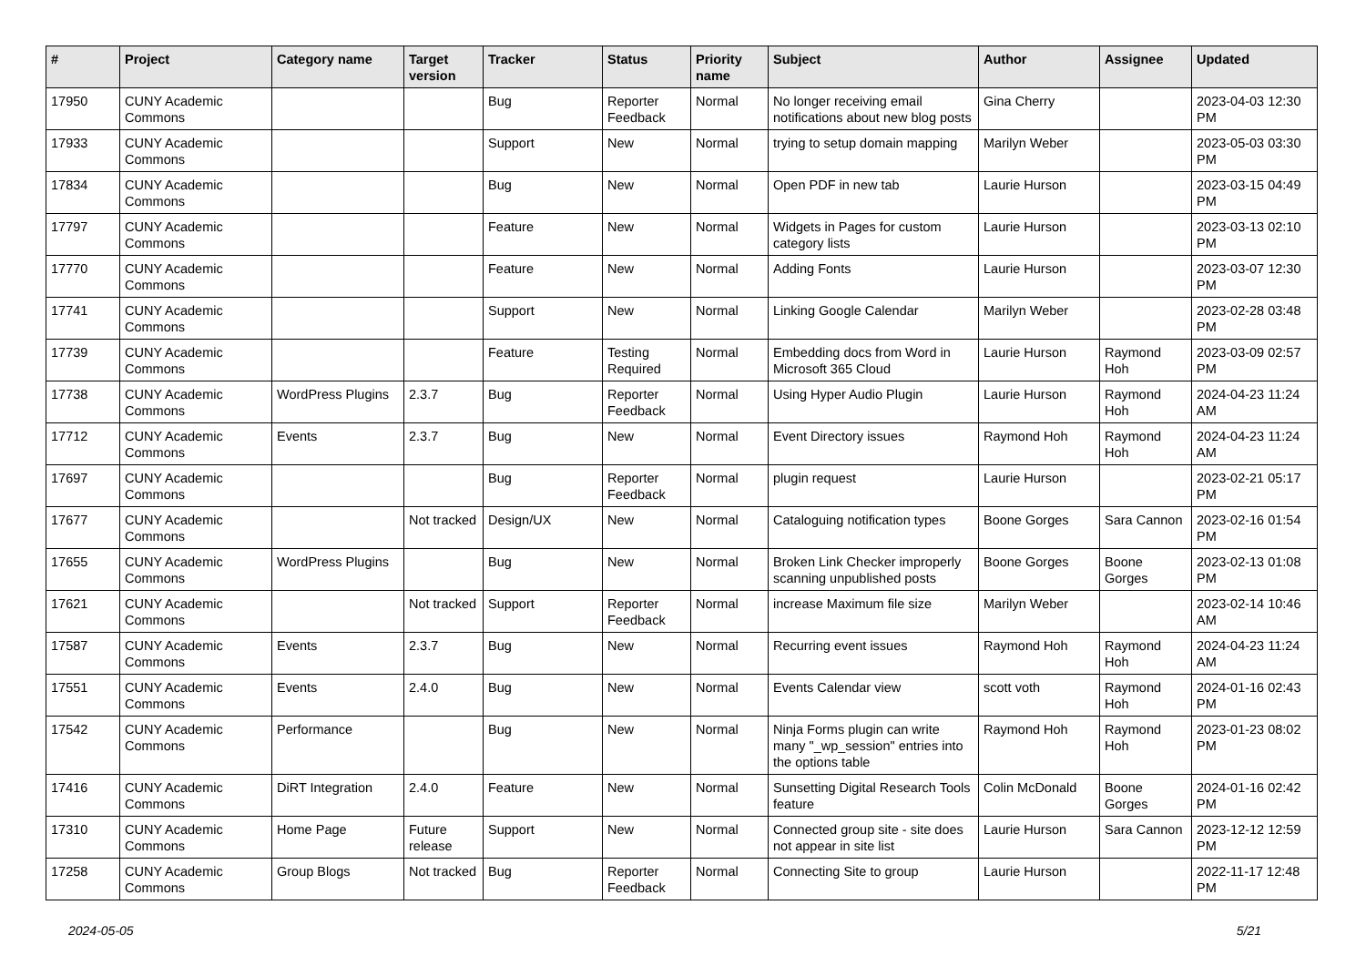| # | Project | Category name | Target version | Tracker | Status | Priority name | Subject | Author | Assignee | Updated |
| --- | --- | --- | --- | --- | --- | --- | --- | --- | --- | --- |
| 17950 | CUNY Academic Commons | | | Bug | Reporter Feedback | Normal | No longer receiving email notifications about new blog posts | Gina Cherry | | 2023-04-03 12:30 PM |
| 17933 | CUNY Academic Commons | | | Support | New | Normal | trying to setup domain mapping | Marilyn Weber | | 2023-05-03 03:30 PM |
| 17834 | CUNY Academic Commons | | | Bug | New | Normal | Open PDF in new tab | Laurie Hurson | | 2023-03-15 04:49 PM |
| 17797 | CUNY Academic Commons | | | Feature | New | Normal | Widgets in Pages for custom category lists | Laurie Hurson | | 2023-03-13 02:10 PM |
| 17770 | CUNY Academic Commons | | | Feature | New | Normal | Adding Fonts | Laurie Hurson | | 2023-03-07 12:30 PM |
| 17741 | CUNY Academic Commons | | | Support | New | Normal | Linking Google Calendar | Marilyn Weber | | 2023-02-28 03:48 PM |
| 17739 | CUNY Academic Commons | | | Feature | Testing Required | Normal | Embedding docs from Word in Microsoft 365 Cloud | Laurie Hurson | Raymond Hoh | 2023-03-09 02:57 PM |
| 17738 | CUNY Academic Commons | WordPress Plugins | 2.3.7 | Bug | Reporter Feedback | Normal | Using Hyper Audio Plugin | Laurie Hurson | Raymond Hoh | 2024-04-23 11:24 AM |
| 17712 | CUNY Academic Commons | Events | 2.3.7 | Bug | New | Normal | Event Directory issues | Raymond Hoh | Raymond Hoh | 2024-04-23 11:24 AM |
| 17697 | CUNY Academic Commons | | | Bug | Reporter Feedback | Normal | plugin request | Laurie Hurson | | 2023-02-21 05:17 PM |
| 17677 | CUNY Academic Commons | | Not tracked | Design/UX | New | Normal | Cataloguing notification types | Boone Gorges | Sara Cannon | 2023-02-16 01:54 PM |
| 17655 | CUNY Academic Commons | WordPress Plugins | | Bug | New | Normal | Broken Link Checker improperly scanning unpublished posts | Boone Gorges | Boone Gorges | 2023-02-13 01:08 PM |
| 17621 | CUNY Academic Commons | | Not tracked | Support | Reporter Feedback | Normal | increase Maximum file size | Marilyn Weber | | 2023-02-14 10:46 AM |
| 17587 | CUNY Academic Commons | Events | 2.3.7 | Bug | New | Normal | Recurring event issues | Raymond Hoh | Raymond Hoh | 2024-04-23 11:24 AM |
| 17551 | CUNY Academic Commons | Events | 2.4.0 | Bug | New | Normal | Events Calendar view | scott voth | Raymond Hoh | 2024-01-16 02:43 PM |
| 17542 | CUNY Academic Commons | Performance | | Bug | New | Normal | Ninja Forms plugin can write many "_wp_session" entries into the options table | Raymond Hoh | Raymond Hoh | 2023-01-23 08:02 PM |
| 17416 | CUNY Academic Commons | DiRT Integration | 2.4.0 | Feature | New | Normal | Sunsetting Digital Research Tools feature | Colin McDonald | Boone Gorges | 2024-01-16 02:42 PM |
| 17310 | CUNY Academic Commons | Home Page | Future release | Support | New | Normal | Connected group site - site does not appear in site list | Laurie Hurson | Sara Cannon | 2023-12-12 12:59 PM |
| 17258 | CUNY Academic Commons | Group Blogs | Not tracked | Bug | Reporter Feedback | Normal | Connecting Site to group | Laurie Hurson | | 2022-11-17 12:48 PM |
2024-05-05 5/21